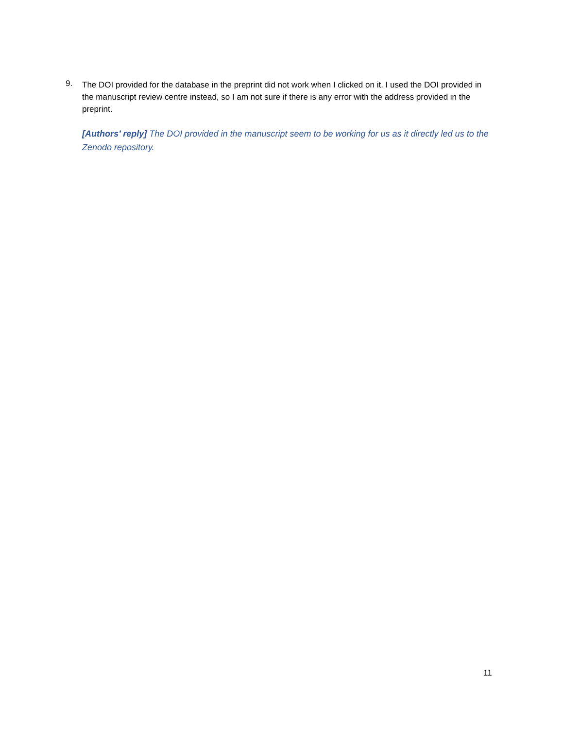9.
The DOI provided for the database in the preprint did not work when I clicked on it. I used the DOI provided in the manuscript review centre instead, so I am not sure if there is any error with the address provided in the preprint.
[Authors’ reply] The DOI provided in the manuscript seem to be working for us as it directly led us to the Zenodo repository.
11